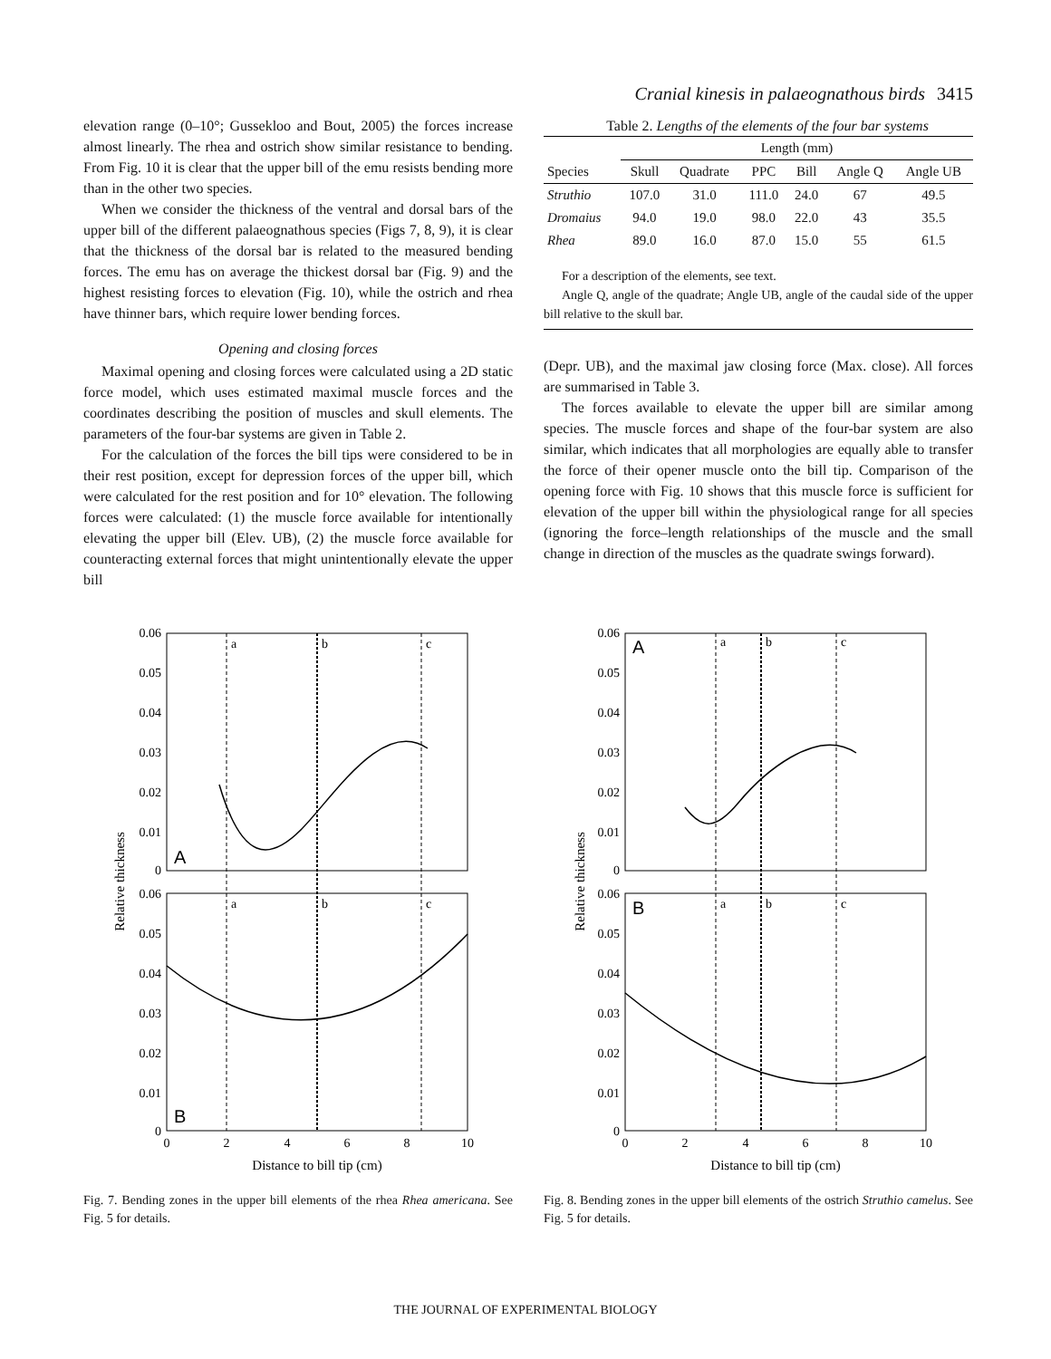Cranial kinesis in palaeognathous birds 3415
elevation range (0–10°; Gussekloo and Bout, 2005) the forces increase almost linearly. The rhea and ostrich show similar resistance to bending. From Fig. 10 it is clear that the upper bill of the emu resists bending more than in the other two species.
When we consider the thickness of the ventral and dorsal bars of the upper bill of the different palaeognathous species (Figs 7, 8, 9), it is clear that the thickness of the dorsal bar is related to the measured bending forces. The emu has on average the thickest dorsal bar (Fig. 9) and the highest resisting forces to elevation (Fig. 10), while the ostrich and rhea have thinner bars, which require lower bending forces.
Opening and closing forces
Maximal opening and closing forces were calculated using a 2D static force model, which uses estimated maximal muscle forces and the coordinates describing the position of muscles and skull elements. The parameters of the four-bar systems are given in Table 2.
For the calculation of the forces the bill tips were considered to be in their rest position, except for depression forces of the upper bill, which were calculated for the rest position and for 10° elevation. The following forces were calculated: (1) the muscle force available for intentionally elevating the upper bill (Elev. UB), (2) the muscle force available for counteracting external forces that might unintentionally elevate the upper bill
Table 2. Lengths of the elements of the four bar systems
| | Length (mm) | | | | | |
| --- | --- | --- | --- | --- | --- | --- |
| Species | Skull | Quadrate | PPC | Bill | Angle Q | Angle UB |
| Struthio | 107.0 | 31.0 | 111.0 | 24.0 | 67 | 49.5 |
| Dromaius | 94.0 | 19.0 | 98.0 | 22.0 | 43 | 35.5 |
| Rhea | 89.0 | 16.0 | 87.0 | 15.0 | 55 | 61.5 |
For a description of the elements, see text.
Angle Q, angle of the quadrate; Angle UB, angle of the caudal side of the upper bill relative to the skull bar.
(Depr. UB), and the maximal jaw closing force (Max. close). All forces are summarised in Table 3.
The forces available to elevate the upper bill are similar among species. The muscle forces and shape of the four-bar system are also similar, which indicates that all morphologies are equally able to transfer the force of their opener muscle onto the bill tip. Comparison of the opening force with Fig. 10 shows that this muscle force is sufficient for elevation of the upper bill within the physiological range for all species (ignoring the force–length relationships of the muscle and the small change in direction of the muscles as the quadrate swings forward).
0.06
0.05
0.04
0.03
0.02
0.01
0
0.06
0.05
0.04
0.03
0.02
0.01
0
a
b
c
a
b
c
A
B
0
2
4
6
8
10
Distance to bill tip (cm)
Relative thickness
Fig. 7. Bending zones in the upper bill elements of the rhea Rhea americana. See Fig. 5 for details.
0.06
0.05
0.04
0.03
0.02
0.01
0
0.06
0.05
0.04
0.03
0.02
0.01
0
a
b
c
a
b
c
A
B
0
2
4
6
8
10
Distance to bill tip (cm)
Relative thickness
Fig. 8. Bending zones in the upper bill elements of the ostrich Struthio camelus. See Fig. 5 for details.
THE JOURNAL OF EXPERIMENTAL BIOLOGY